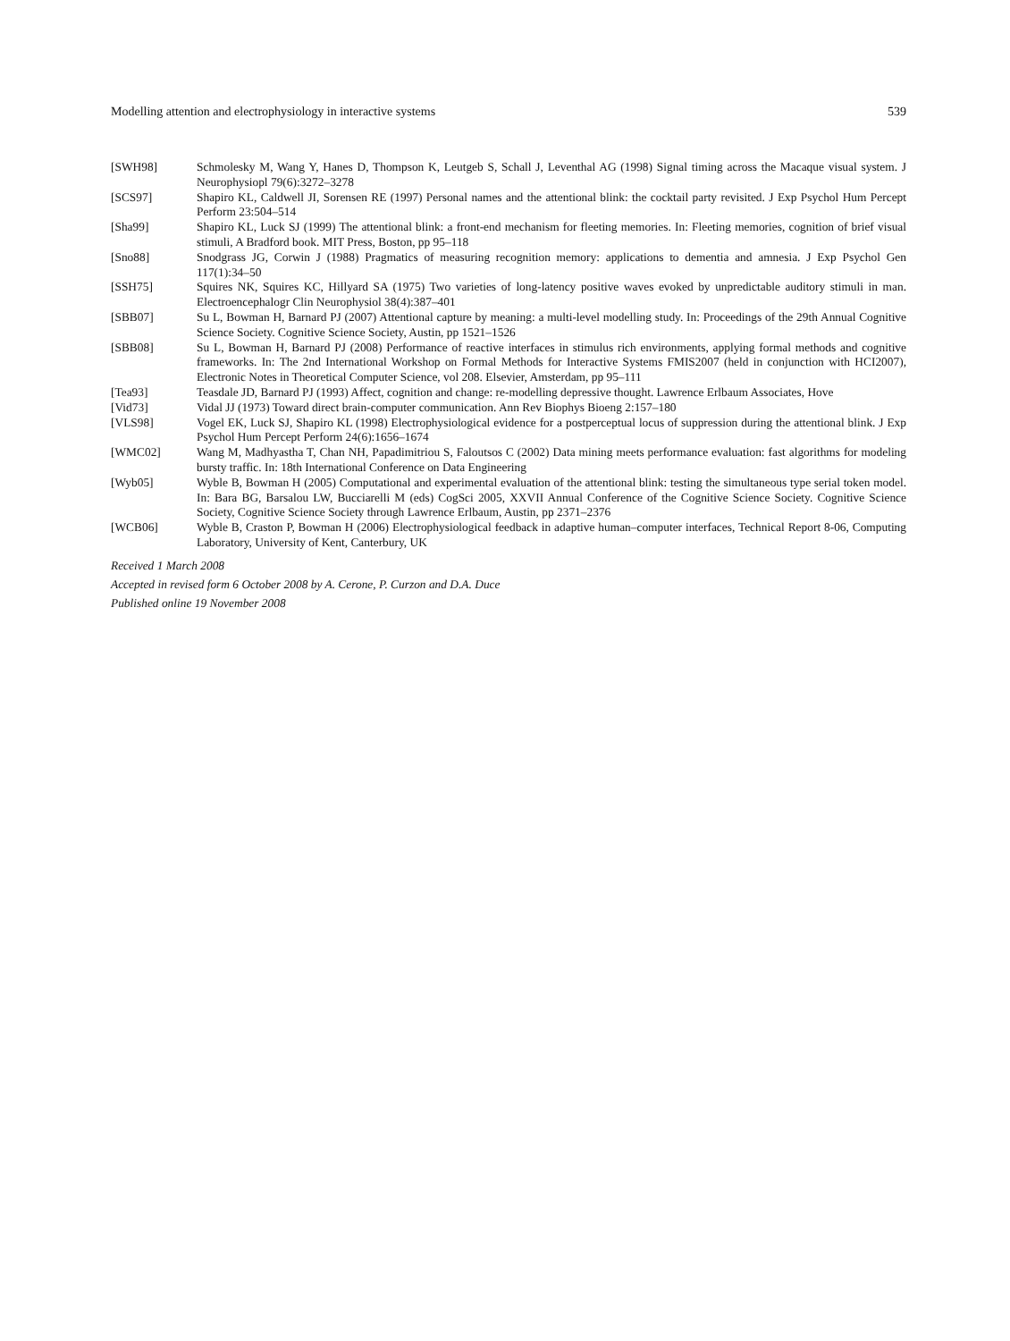Modelling attention and electrophysiology in interactive systems 539
[SWH98] Schmolesky M, Wang Y, Hanes D, Thompson K, Leutgeb S, Schall J, Leventhal AG (1998) Signal timing across the Macaque visual system. J Neurophysiopl 79(6):3272–3278
[SCS97] Shapiro KL, Caldwell JI, Sorensen RE (1997) Personal names and the attentional blink: the cocktail party revisited. J Exp Psychol Hum Percept Perform 23:504–514
[Sha99] Shapiro KL, Luck SJ (1999) The attentional blink: a front-end mechanism for fleeting memories. In: Fleeting memories, cognition of brief visual stimuli, A Bradford book. MIT Press, Boston, pp 95–118
[Sno88] Snodgrass JG, Corwin J (1988) Pragmatics of measuring recognition memory: applications to dementia and amnesia. J Exp Psychol Gen 117(1):34–50
[SSH75] Squires NK, Squires KC, Hillyard SA (1975) Two varieties of long-latency positive waves evoked by unpredictable auditory stimuli in man. Electroencephalogr Clin Neurophysiol 38(4):387–401
[SBB07] Su L, Bowman H, Barnard PJ (2007) Attentional capture by meaning: a multi-level modelling study. In: Proceedings of the 29th Annual Cognitive Science Society. Cognitive Science Society, Austin, pp 1521–1526
[SBB08] Su L, Bowman H, Barnard PJ (2008) Performance of reactive interfaces in stimulus rich environments, applying formal methods and cognitive frameworks. In: The 2nd International Workshop on Formal Methods for Interactive Systems FMIS2007 (held in conjunction with HCI2007), Electronic Notes in Theoretical Computer Science, vol 208. Elsevier, Amsterdam, pp 95–111
[Tea93] Teasdale JD, Barnard PJ (1993) Affect, cognition and change: re-modelling depressive thought. Lawrence Erlbaum Associates, Hove
[Vid73] Vidal JJ (1973) Toward direct brain-computer communication. Ann Rev Biophys Bioeng 2:157–180
[VLS98] Vogel EK, Luck SJ, Shapiro KL (1998) Electrophysiological evidence for a postperceptual locus of suppression during the attentional blink. J Exp Psychol Hum Percept Perform 24(6):1656–1674
[WMC02] Wang M, Madhyastha T, Chan NH, Papadimitriou S, Faloutsos C (2002) Data mining meets performance evaluation: fast algorithms for modeling bursty traffic. In: 18th International Conference on Data Engineering
[Wyb05] Wyble B, Bowman H (2005) Computational and experimental evaluation of the attentional blink: testing the simultaneous type serial token model. In: Bara BG, Barsalou LW, Bucciarelli M (eds) CogSci 2005, XXVII Annual Conference of the Cognitive Science Society. Cognitive Science Society, Cognitive Science Society through Lawrence Erlbaum, Austin, pp 2371–2376
[WCB06] Wyble B, Craston P, Bowman H (2006) Electrophysiological feedback in adaptive human–computer interfaces, Technical Report 8-06, Computing Laboratory, University of Kent, Canterbury, UK
Received 1 March 2008
Accepted in revised form 6 October 2008 by A. Cerone, P. Curzon and D.A. Duce
Published online 19 November 2008